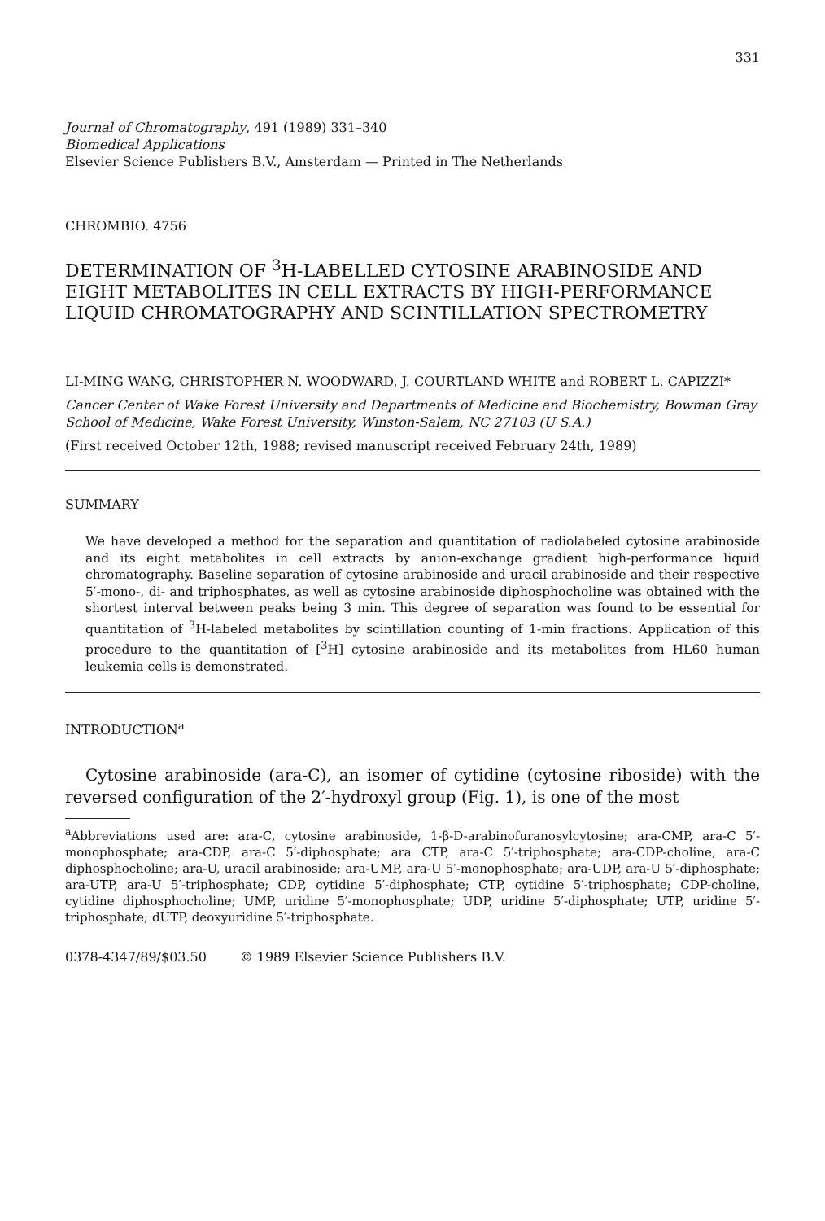331
Journal of Chromatography, 491 (1989) 331–340
Biomedical Applications
Elsevier Science Publishers B.V., Amsterdam — Printed in The Netherlands
CHROMBIO. 4756
DETERMINATION OF <sup>3</sup>H-LABELLED CYTOSINE ARABINOSIDE AND EIGHT METABOLITES IN CELL EXTRACTS BY HIGH-PERFORMANCE LIQUID CHROMATOGRAPHY AND SCINTILLATION SPECTROMETRY
LI-MING WANG, CHRISTOPHER N. WOODWARD, J. COURTLAND WHITE and ROBERT L. CAPIZZI*
Cancer Center of Wake Forest University and Departments of Medicine and Biochemistry, Bowman Gray School of Medicine, Wake Forest University, Winston-Salem, NC 27103 (U S.A.)
(First received October 12th, 1988; revised manuscript received February 24th, 1989)
SUMMARY
We have developed a method for the separation and quantitation of radiolabeled cytosine arabinoside and its eight metabolites in cell extracts by anion-exchange gradient high-performance liquid chromatography. Baseline separation of cytosine arabinoside and uracil arabinoside and their respective 5′-mono-, di- and triphosphates, as well as cytosine arabinoside diphosphocholine was obtained with the shortest interval between peaks being 3 min. This degree of separation was found to be essential for quantitation of <sup>3</sup>H-labeled metabolites by scintillation counting of 1-min fractions. Application of this procedure to the quantitation of [<sup>3</sup>H] cytosine arabinoside and its metabolites from HL60 human leukemia cells is demonstrated.
INTRODUCTION<sup>a</sup>
Cytosine arabinoside (ara-C), an isomer of cytidine (cytosine riboside) with the reversed configuration of the 2′-hydroxyl group (Fig. 1), is one of the most
<sup>a</sup> Abbreviations used are: ara-C, cytosine arabinoside, 1-β-D-arabinofuranosylcytosine; ara-CMP, ara-C 5′-monophosphate; ara-CDP, ara-C 5′-diphosphate; ara CTP, ara-C 5′-triphosphate; ara-CDP-choline, ara-C diphosphocholine; ara-U, uracil arabinoside; ara-UMP, ara-U 5′-monophosphate; ara-UDP, ara-U 5′-diphosphate; ara-UTP, ara-U 5′-triphosphate; CDP, cytidine 5′-diphosphate; CTP, cytidine 5′-triphosphate; CDP-choline, cytidine diphosphocholine; UMP, uridine 5′-monophosphate; UDP, uridine 5′-diphosphate; UTP, uridine 5′-triphosphate; dUTP, deoxyuridine 5′-triphosphate.
0378-4347/89/$03.50 © 1989 Elsevier Science Publishers B.V.